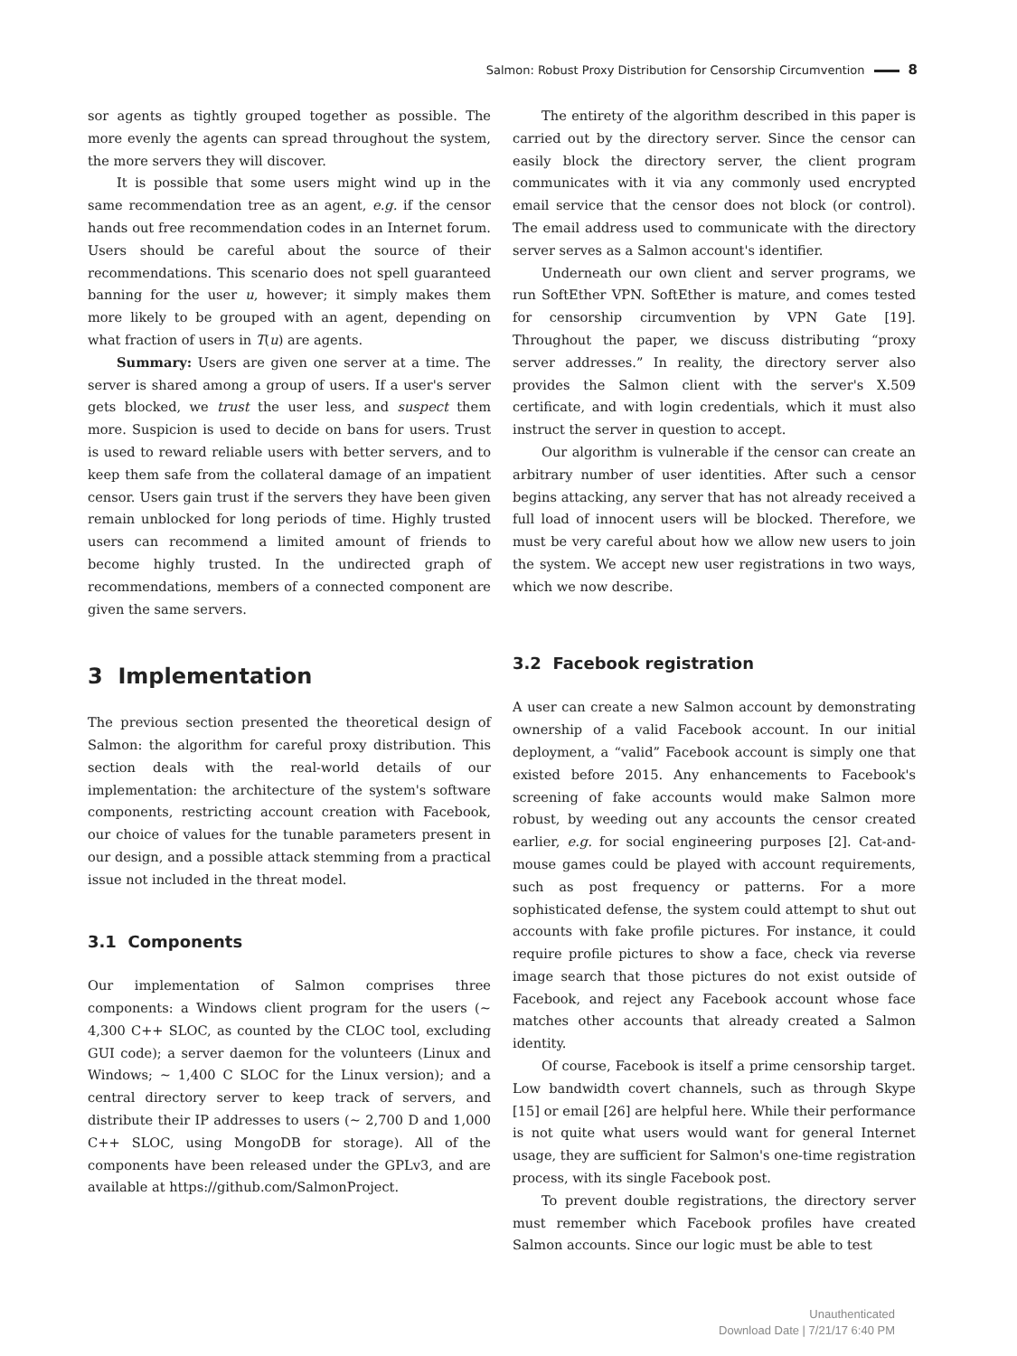Salmon: Robust Proxy Distribution for Censorship Circumvention 8
sor agents as tightly grouped together as possible. The more evenly the agents can spread throughout the system, the more servers they will discover.
It is possible that some users might wind up in the same recommendation tree as an agent, e.g. if the censor hands out free recommendation codes in an Internet forum. Users should be careful about the source of their recommendations. This scenario does not spell guaranteed banning for the user u, however; it simply makes them more likely to be grouped with an agent, depending on what fraction of users in T(u) are agents.
Summary: Users are given one server at a time. The server is shared among a group of users. If a user's server gets blocked, we trust the user less, and suspect them more. Suspicion is used to decide on bans for users. Trust is used to reward reliable users with better servers, and to keep them safe from the collateral damage of an impatient censor. Users gain trust if the servers they have been given remain unblocked for long periods of time. Highly trusted users can recommend a limited amount of friends to become highly trusted. In the undirected graph of recommendations, members of a connected component are given the same servers.
3 Implementation
The previous section presented the theoretical design of Salmon: the algorithm for careful proxy distribution. This section deals with the real-world details of our implementation: the architecture of the system's software components, restricting account creation with Facebook, our choice of values for the tunable parameters present in our design, and a possible attack stemming from a practical issue not included in the threat model.
3.1 Components
Our implementation of Salmon comprises three components: a Windows client program for the users (∼ 4,300 C++ SLOC, as counted by the CLOC tool, excluding GUI code); a server daemon for the volunteers (Linux and Windows; ∼ 1,400 C SLOC for the Linux version); and a central directory server to keep track of servers, and distribute their IP addresses to users (∼ 2,700 D and 1,000 C++ SLOC, using MongoDB for storage). All of the components have been released under the GPLv3, and are available at https://github.com/SalmonProject.
The entirety of the algorithm described in this paper is carried out by the directory server. Since the censor can easily block the directory server, the client program communicates with it via any commonly used encrypted email service that the censor does not block (or control). The email address used to communicate with the directory server serves as a Salmon account's identifier.
Underneath our own client and server programs, we run SoftEther VPN. SoftEther is mature, and comes tested for censorship circumvention by VPN Gate [19]. Throughout the paper, we discuss distributing “proxy server addresses.” In reality, the directory server also provides the Salmon client with the server's X.509 certificate, and with login credentials, which it must also instruct the server in question to accept.
Our algorithm is vulnerable if the censor can create an arbitrary number of user identities. After such a censor begins attacking, any server that has not already received a full load of innocent users will be blocked. Therefore, we must be very careful about how we allow new users to join the system. We accept new user registrations in two ways, which we now describe.
3.2 Facebook registration
A user can create a new Salmon account by demonstrating ownership of a valid Facebook account. In our initial deployment, a “valid” Facebook account is simply one that existed before 2015. Any enhancements to Facebook's screening of fake accounts would make Salmon more robust, by weeding out any accounts the censor created earlier, e.g. for social engineering purposes [2]. Cat-and-mouse games could be played with account requirements, such as post frequency or patterns. For a more sophisticated defense, the system could attempt to shut out accounts with fake profile pictures. For instance, it could require profile pictures to show a face, check via reverse image search that those pictures do not exist outside of Facebook, and reject any Facebook account whose face matches other accounts that already created a Salmon identity.
Of course, Facebook is itself a prime censorship target. Low bandwidth covert channels, such as through Skype [15] or email [26] are helpful here. While their performance is not quite what users would want for general Internet usage, they are sufficient for Salmon's one-time registration process, with its single Facebook post.
To prevent double registrations, the directory server must remember which Facebook profiles have created Salmon accounts. Since our logic must be able to test
Unauthenticated
Download Date | 7/21/17 6:40 PM